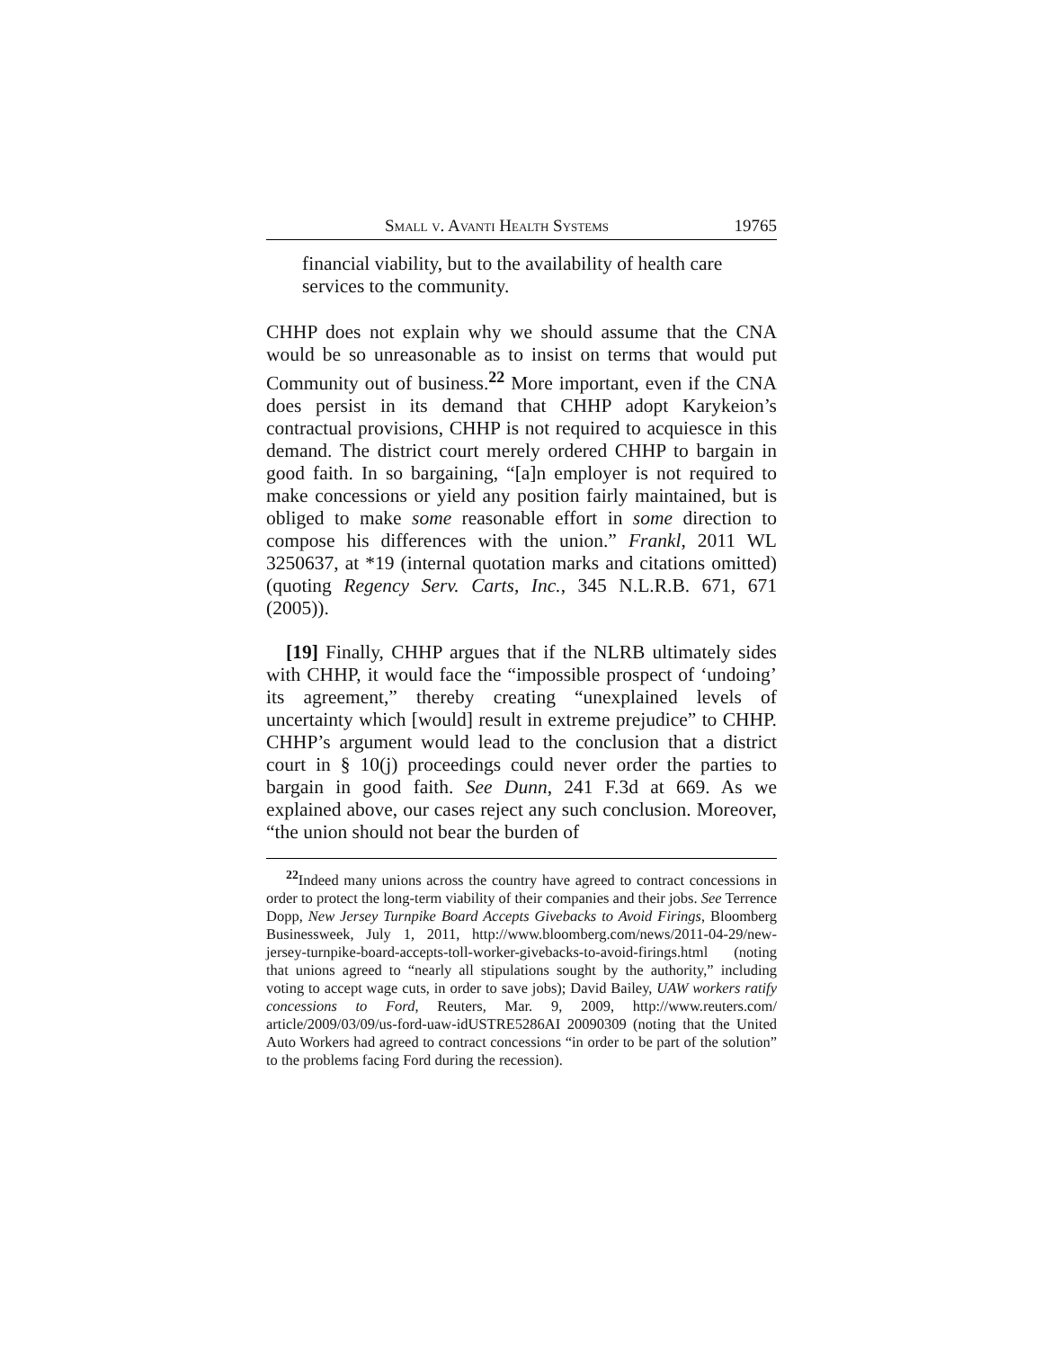Small v. Avanti Health Systems 19765
financial viability, but to the availability of health care services to the community.
CHHP does not explain why we should assume that the CNA would be so unreasonable as to insist on terms that would put Community out of business.<sup>22</sup> More important, even if the CNA does persist in its demand that CHHP adopt Karykeion’s contractual provisions, CHHP is not required to acquiesce in this demand. The district court merely ordered CHHP to bargain in good faith. In so bargaining, “[a]n employer is not required to make concessions or yield any position fairly maintained, but is obliged to make some reasonable effort in some direction to compose his differences with the union.” Frankl, 2011 WL 3250637, at *19 (internal quotation marks and citations omitted) (quoting Regency Serv. Carts, Inc., 345 N.L.R.B. 671, 671 (2005)).
[19] Finally, CHHP argues that if the NLRB ultimately sides with CHHP, it would face the “impossible prospect of ‘undoing’ its agreement,” thereby creating “unexplained levels of uncertainty which [would] result in extreme prejudice” to CHHP. CHHP’s argument would lead to the conclusion that a district court in § 10(j) proceedings could never order the parties to bargain in good faith. See Dunn, 241 F.3d at 669. As we explained above, our cases reject any such conclusion. Moreover, “the union should not bear the burden of
<sup>22</sup> Indeed many unions across the country have agreed to contract concessions in order to protect the long-term viability of their companies and their jobs. See Terrence Dopp, New Jersey Turnpike Board Accepts Givebacks to Avoid Firings, Bloomberg Businessweek, July 1, 2011, http://www.bloomberg.com/news/2011-04-29/new-jersey-turnpike-board-accepts-toll-worker-givebacks-to-avoid-firings.html (noting that unions agreed to “nearly all stipulations sought by the authority,” including voting to accept wage cuts, in order to save jobs); David Bailey, UAW workers ratify concessions to Ford, Reuters, Mar. 9, 2009, http://www.reuters.com/ article/2009/03/09/us-ford-uaw-idUSTRE5286AI 20090309 (noting that the United Auto Workers had agreed to contract concessions “in order to be part of the solution” to the problems facing Ford during the recession).